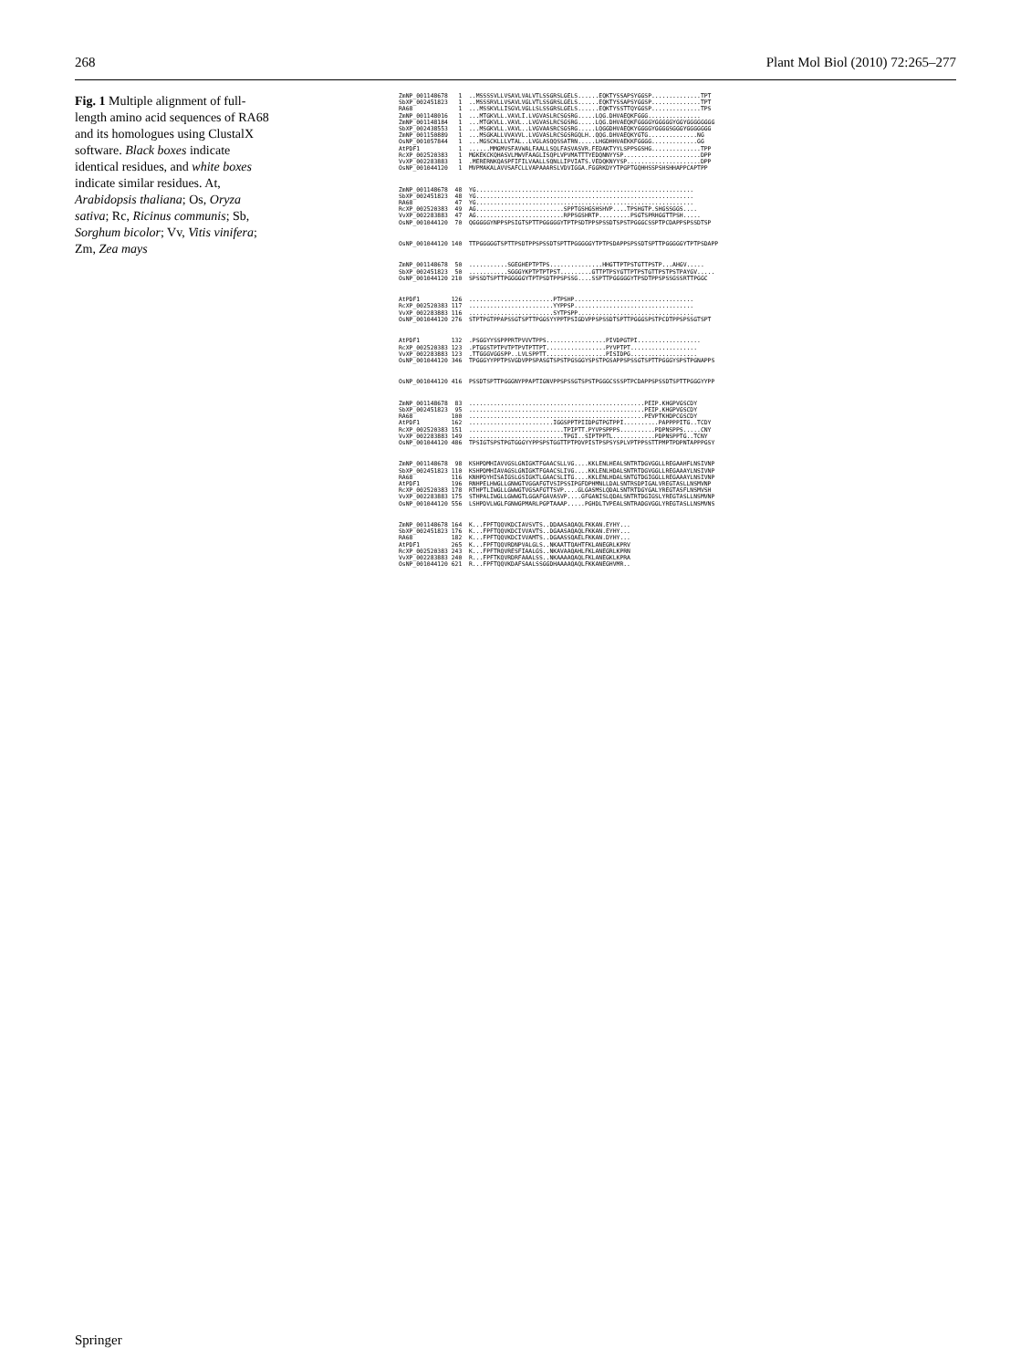268 Plant Mol Biol (2010) 72:265–277
Fig. 1 Multiple alignment of full-length amino acid sequences of RA68 and its homologues using ClustalX software. Black boxes indicate identical residues, and white boxes indicate similar residues. At, Arabidopsis thaliana; Os, Oryza sativa; Rc, Ricinus communis; Sb, Sorghum bicolor; Vv, Vitis vinifera; Zm, Zea mays
ZmNP_001148678 1 ..MSSSSVLLVSAVLVALVTLSSGRSLGELS......EQKTYSSAPSYGGSP..............TPT SbXP_002451823 1 ..MSSSRVLLVSAVLVGLVTLSSGRSLGELS......EQKTYSSAPSYGGSP..............TPT RA68 1 ...MSSKVLLISGVLVGLLSLSSGRSLGELS......EQKTYSSTTQYGGSP..............TPS ZmNP_001148016 1 ...MTGKVLL.VAVLI.LVGVASLRCSGSRG.....LQG.DHVAEQKFGGG............... ZmNP_001148184 1 ...MTGKVLL.VAVL..LVGVASLRCSGSRG.....LQG.DHVAEQKFGGGGYGGGGGYGGYGGGGGGGG SbXP_002438553 1 ...MSGKVLL.VAVL..LVGVAASRCSGSRG.....LQGGDHVAEQKYGGGGYGGGGSGGGYGGGGGGG ZmNP_001150889 1 ...MSGKALLVVAVVL.LVGVASLRCSGSRGQLH..QQG.DHVAEQKYGTG..............NG OsNP_001057844 1 ...MGSCKLLLVTAL..LVGLASQQSSATRN.....LHGDHHVAEKKFGGGG.............GG AtPDF1 1 ......MMGMVSFAVWALFAALLSQLFASVASVR.FEDAKTYYLSPPSGSHG..............TPP RcXP_002520383 1 MGKEKCKQHASVLMWVFAAGLISQPLVPVMATTTYEDQNNYYSP......................DPP VvXP_002283883 1 .MERERNKQASPFIFILVAALLSQNLLIPVIATS.VEDQKNYYSP.....................DPP OsNP_001044120 1 MVPMAKALAVVSAFCLLVAPAAARSLVDVIGGA.FGGRKDYYTPGPTGQHHSSPSHSHHAPPCAPTPP
ZmNP_001148678 48 YG.............................................................. SbXP_002451823 48 YG.............................................................. RA68 47 YG.............................................................. RcXP_002520383 49 AG.........................SPPTGSHGSHSHVP....TPSHGTP.SHGSSGGS.... VvXP_002283883 47 AG.........................RPPSGSHRTP.........PSGTSPRHGGTTPSH..... OsNP_001044120 70 QGGGGGYNPPSPSIGTSPTTPGGGGGYTPTPSDTPPSPSSDTSPSTPGGGCSSPTPCDAPPSPSSDTSP
OsNP_001044120 140 TTPGGGGGTSPTTPSDTPPSPSSDTSPTTPGGGGGYTPTPSDAPPSPSSDTSPTTPGGGGGYTPTPSDAPP
ZmNP_001148678 50 ...........SGEGHEPTPTPS...............HHGTTPTPSTGTTPSTP...AHGV..... SbXP_002451823 50 ...........SGGGYKPTPTPTPST.........GTTPTPSYGTTPTPSTGTTPSTPSTPAYGV..... OsNP_001044120 210 SPSSDTSPTTPGGGGGYTPTPSDTPPSPSSG....SSPTTPGGGGGYTPSDTPPSPSSGSSRTTPGGC
AtPDF1 126 ........................PTPSHP.................................. RcXP_002520383 117 ........................YYPPSP.................................. VvXP_002283883 116 ........................SYTPSPP................................. OsNP_001044120 276 STPTPGTPPAPSSGTSPTTPGGSYYPPTPSIGDVPPSPSSDTSPTTPGGGSPSTPCDTPPSPSSGTSPT
AtPDF1 132 .PSGGYYSSPPPRTPVVVTPPS.................PIVDPGTPI.................. RcXP_002520383 123 .PTGGSTPTPVTPTPVTPTTPT.................PYVPTPT................... VvXP_002283883 123 .TTGGGVGGSPP..LVLSPPTT.................PISIDPG................... OsNP_001044120 346 TPGGGYYPPTPSVGDVPPSPASGTSPSTPGSGGYSPSTPGSAPPSPSSGTSPTTPGGGYSPSTPGNAPPS
OsNP_001044120 416 PSSDTSPTTPGGGNYPPAPTIGNVPPSPSSGTSPSTPGGGCSSSPTPCDAPPSPSSDTSPTTPGGGYYPP
ZmNP_001148678 83 ..................................................PEIP.KHGPVGSCDY SbXP_002451823 95 ..................................................PEIP.KHGPVGSCDY RA68 100 ..................................................PEVPTKHDPCGSCDY AtPDF1 162 ........................IGGSPPTPIIDPGTPGTPPI..........PAPPPPITG..TCDY RcXP_002520383 151 ...........................TPIPTT.PYVPSPPPS..........PDPNSPPS.....CNY VvXP_002283883 149 ...........................TPGI..SIPTPPTL............PDPNSPPTG..TCNY OsNP_001044120 486 TPSIGTSPSTPGTGGGYYPPSPSTGGTTPTPDVPISTPSPSYSPLVPTPPSSTTPMPTPDPNTAPPPGSY
ZmNP_001148678 98 KSHPDMHIAVVGSLGNIGKTFGAACSLLVG....KKLENLHEALSNTRTDGVGGLLREGAAHFLNSIVNP SbXP_002451823 110 KSHPDMHIAVAGSLGNIGKTFGAACSLIVG....KKLENLHDALSNTRTDGVGGLLREGAAAYLNSIVNP RA68 116 KNHPDYHISAIGSLGSIGKTLGAACSLITG....KKLENLHDALSNTGTDGIGGLLREGAAAYLNSIVNP AtPDF1 196 RNHPELHWGLLGNWGTVGGAFGTVSIPSSIPGFDPHMNLLDALSNTRSDPIGALVREGTASLLNSMVNP RcXP_002520383 178 RTHPTLIWGLLGWWGTVGSAFGTTSVP....GLGASMSLQDALSNTRTDGYGALYREGTASFLNSMVSH VvXP_002283883 175 STHPALIWGLLGWWGTLGGAFGAVASVP....GFGANISLQDALSNTRTDGIGSLYREGTASLLNSMVNP OsNP_001044120 556 LSHPDVLWGLFGNWGPMARLPGPTAAAP.....PGHDLTVPEALSNTRADGVGGLYREGTASLLNSMVNS
ZmNP_001148678 164 K...FPFTQQVKDCIAVSVTS..DDAASAQAQLFKKAN.EYHY... SbXP_002451823 176 K...FPFTQQVKDCIVVAVTS..DGAASAQAQLFKKAN.EYHY... RA68 182 K...FPFTQQVKDCIVVAMTS..DGAASSQAELFKKAN.DYHY... AtPDF1 265 K...FPFTQQVRDNPVALGLS..NKAATTQAHTFKLANEGRLKPRV RcXP_002520383 243 K...FPFTRQVRESFIAALGS..NKAVAAQAHLFKLANEGRLKPRN VvXP_002283883 240 R...FPFTKQVRDRFAAALSS..NKAAAAQAQLFKLANEGKLKPRA OsNP_001044120 621 R...FPFTQQVKDAFSAALSSGGDHAAAAQAQLFKKANEGHVMR..
Springer